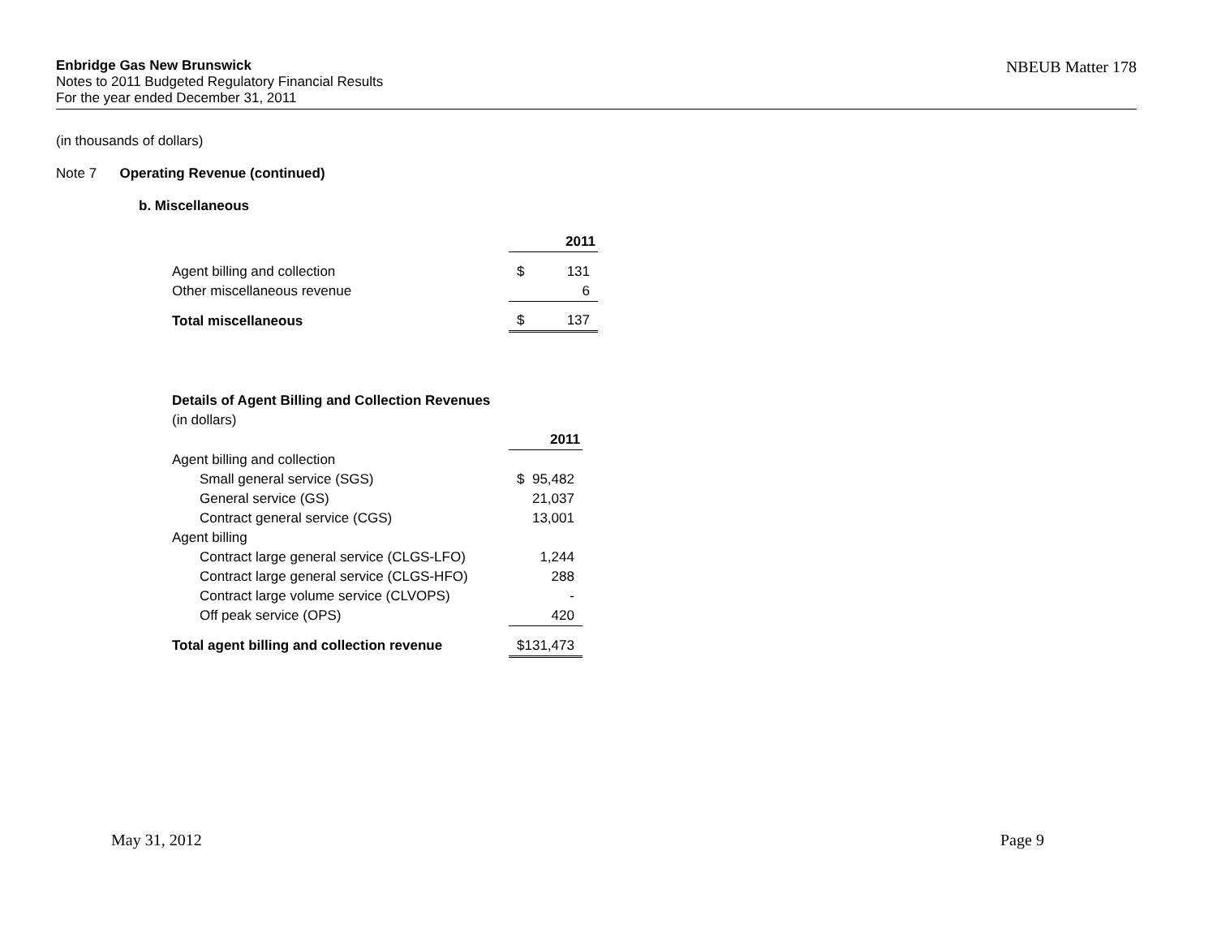Enbridge Gas New Brunswick
Notes to 2011 Budgeted Regulatory Financial Results
For the year ended December 31, 2011
NBEUB Matter 178
(in thousands of dollars)
Note 7 Operating Revenue (continued)
b. Miscellaneous
| | 2011 | |
| Agent billing and collection | $ | 131 |
| Other miscellaneous revenue | | 6 |
| Total miscellaneous | $ | 137 |
| Details of Agent Billing and Collection Revenues | | |
| (in dollars) | | |
| | 2011 | |
| Agent billing and collection | | |
| Small general service (SGS) | $ | 95,482 |
| General service (GS) | | 21,037 |
| Contract general service (CGS) | | 13,001 |
| Agent billing | | |
| Contract large general service (CLGS-LFO) | | 1,244 |
| Contract large general service (CLGS-HFO) | | 288 |
| Contract large volume service (CLVOPS) | | - |
| Off peak service (OPS) | | 420 |
| Total agent billing and collection revenue | $ | 131,473 |
May 31, 2012 Page 9